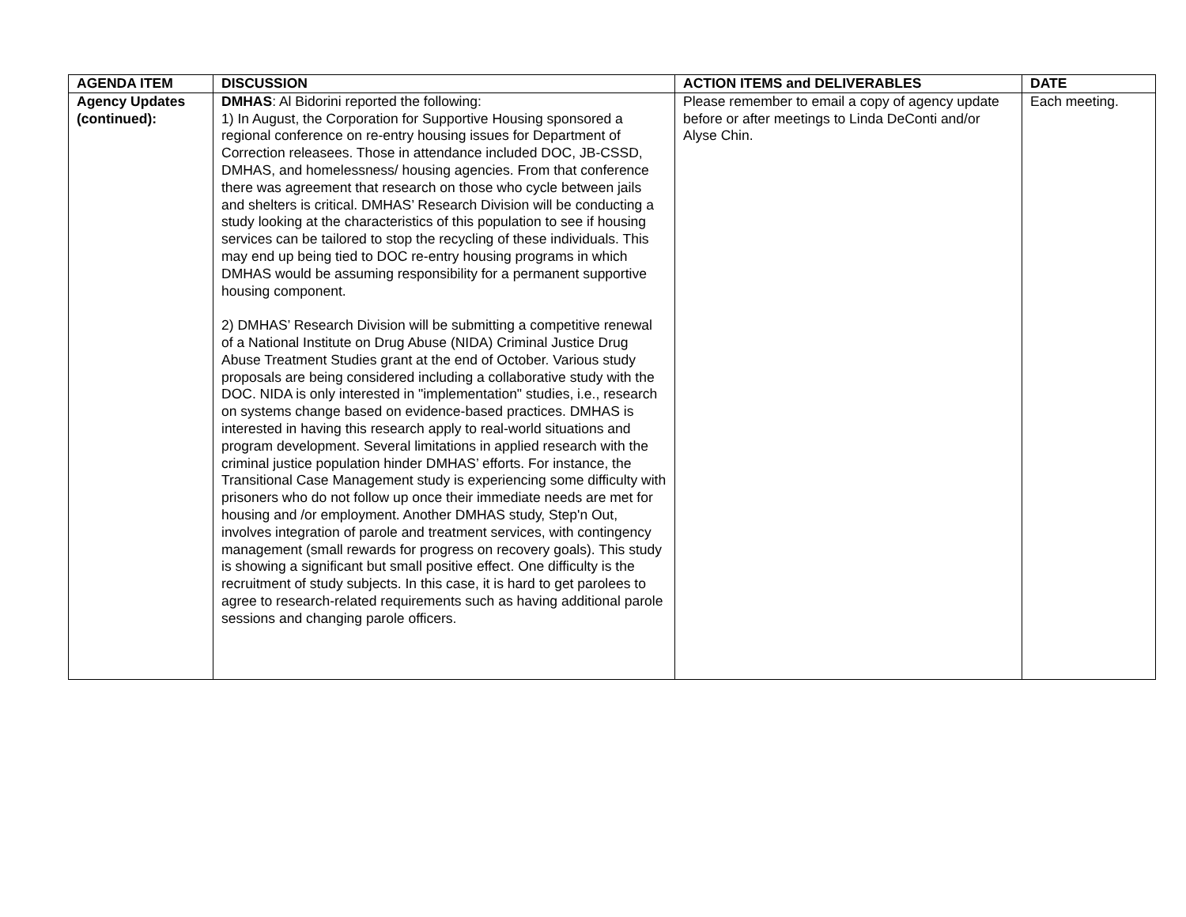| AGENDA ITEM | DISCUSSION | ACTION ITEMS and DELIVERABLES | DATE |
| --- | --- | --- | --- |
| Agency Updates (continued): | DMHAS : Al Bidorini reported the following: 1) In August, the Corporation for Supportive Housing sponsored a regional conference on re-entry housing issues for Department of Correction releasees. Those in attendance included DOC, JB-CSSD, DMHAS, and homelessness/ housing agencies. From that conference there was agreement that research on those who cycle between jails and shelters is critical. DMHAS’ Research Division will be conducting a study looking at the characteristics of this population to see if housing services can be tailored to stop the recycling of these individuals. This may end up being tied to DOC re-entry housing programs in which DMHAS would be assuming responsibility for a permanent supportive housing component. 2) DMHAS’ Research Division will be submitting a competitive renewal of a National Institute on Drug Abuse (NIDA) Criminal Justice Drug Abuse Treatment Studies grant at the end of October. Various study proposals are being considered including a collaborative study with the DOC. NIDA is only interested in "implementation" studies, i.e., research on systems change based on evidence-based practices. DMHAS is interested in having this research apply to real-world situations and program development. Several limitations in applied research with the criminal justice population hinder DMHAS’ efforts. For instance, the Transitional Case Management study is experiencing some difficulty with prisoners who do not follow up once their immediate needs are met for housing and /or employment. Another DMHAS study, Step'n Out, involves integration of parole and treatment services, with contingency management (small rewards for progress on recovery goals). This study is showing a significant but small positive effect. One difficulty is the recruitment of study subjects. In this case, it is hard to get parolees to agree to research-related requirements such as having additional parole sessions and changing parole officers. | Please remember to email a copy of agency update before or after meetings to Linda DeConti and/or Alyse Chin. | Each meeting. |